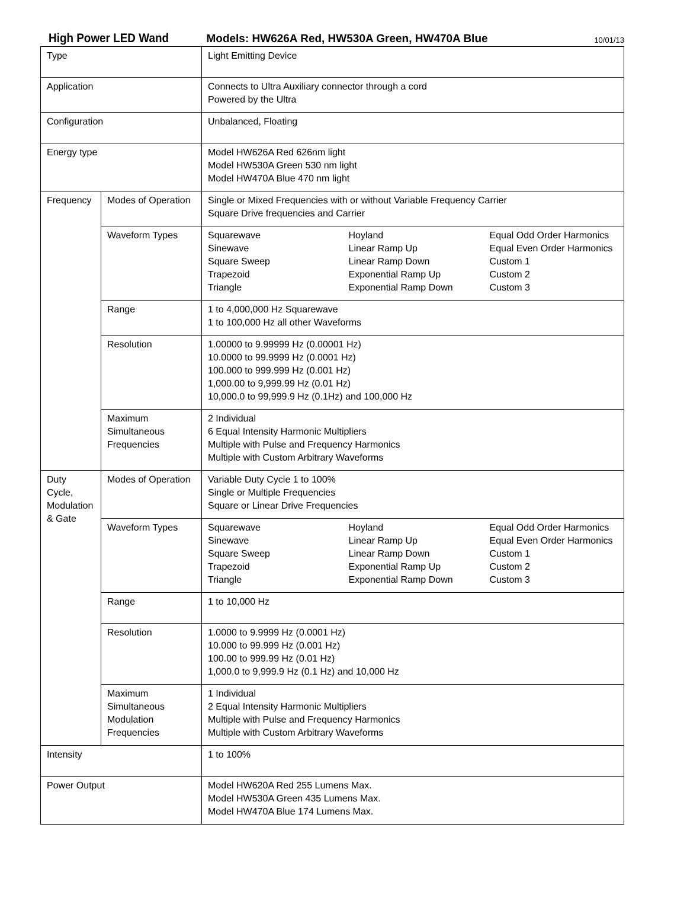High Power LED Wand Models: HW626A Red, HW530A Green, HW470A Blue 10/01/13
| Type | | Light Emitting Device | | |
| Application | | Connects to Ultra Auxiliary connector through a cord Powered by the Ultra | | |
| Configuration | | Unbalanced, Floating | | |
| Energy type | | Model HW626A Red 626nm light Model HW530A Green 530 nm light Model HW470A Blue 470 nm light | | |
| Frequency | Modes of Operation | Single or Mixed Frequencies with or without Variable Frequency Carrier Square Drive frequencies and Carrier | | |
| | Waveform Types | Squarewave Sinewave Square Sweep Trapezoid Triangle | Hoyland Linear Ramp Up Linear Ramp Down Exponential Ramp Up Exponential Ramp Down | Equal Odd Order Harmonics Equal Even Order Harmonics Custom 1 Custom 2 Custom 3 |
| | Range | 1 to 4,000,000 Hz Squarewave 1 to 100,000 Hz all other Waveforms | | |
| | Resolution | 1.00000 to 9.99999 Hz (0.00001 Hz) 10.0000 to 99.9999 Hz (0.0001 Hz) 100.000 to 999.999 Hz (0.001 Hz) 1,000.00 to 9,999.99 Hz (0.01 Hz) 10,000.0 to 99,999.9 Hz (0.1Hz) and 100,000 Hz | | |
| | Maximum Simultaneous Frequencies | 2 Individual 6 Equal Intensity Harmonic Multipliers Multiple with Pulse and Frequency Harmonics Multiple with Custom Arbitrary Waveforms | | |
| Duty Cycle, Modulation & Gate | Modes of Operation | Variable Duty Cycle 1 to 100% Single or Multiple Frequencies Square or Linear Drive Frequencies | | |
| | Waveform Types | Squarewave Sinewave Square Sweep Trapezoid Triangle | Hoyland Linear Ramp Up Linear Ramp Down Exponential Ramp Up Exponential Ramp Down | Equal Odd Order Harmonics Equal Even Order Harmonics Custom 1 Custom 2 Custom 3 |
| | Range | 1 to 10,000 Hz | | |
| | Resolution | 1.0000 to 9.9999 Hz (0.0001 Hz) 10.000 to 99.999 Hz (0.001 Hz) 100.00 to 999.99 Hz (0.01 Hz) 1,000.0 to 9,999.9 Hz (0.1 Hz) and 10,000 Hz | | |
| | Maximum Simultaneous Modulation Frequencies | 1 Individual 2 Equal Intensity Harmonic Multipliers Multiple with Pulse and Frequency Harmonics Multiple with Custom Arbitrary Waveforms | | |
| Intensity | | 1 to 100% | | |
| Power Output | | Model HW620A Red 255 Lumens Max. Model HW530A Green 435 Lumens Max. Model HW470A Blue 174 Lumens Max. | | |